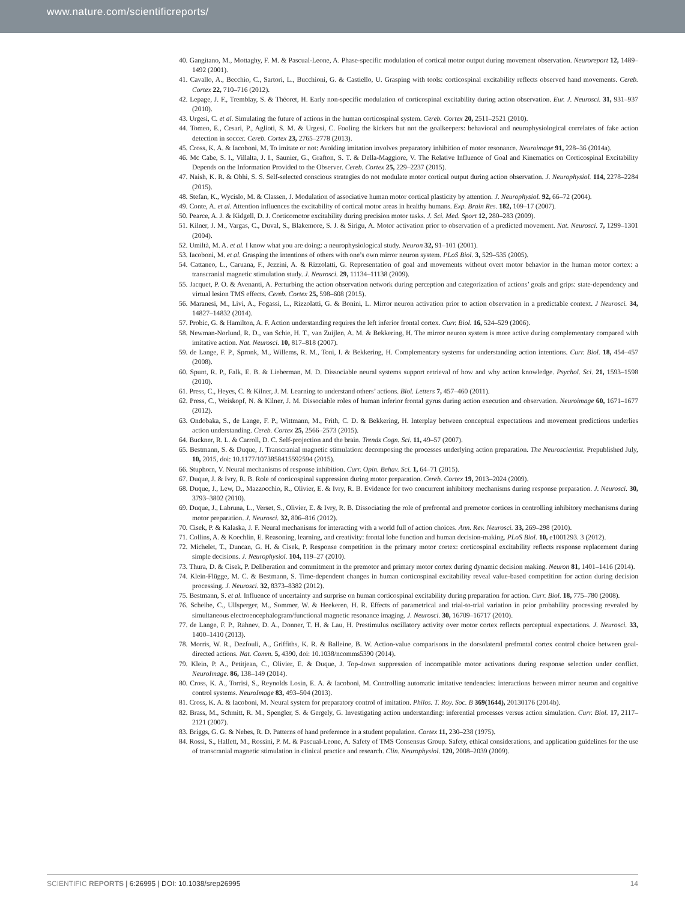www.nature.com/scientificreports/
40. Gangitano, M., Mottaghy, F. M. & Pascual-Leone, A. Phase-specific modulation of cortical motor output during movement observation. Neuroreport 12, 1489–1492 (2001).
41. Cavallo, A., Becchio, C., Sartori, L., Bucchioni, G. & Castiello, U. Grasping with tools: corticospinal excitability reflects observed hand movements. Cereb. Cortex 22, 710–716 (2012).
42. Lepage, J. F., Tremblay, S. & Théoret, H. Early non-specific modulation of corticospinal excitability during action observation. Eur. J. Neurosci. 31, 931–937 (2010).
43. Urgesi, C. et al. Simulating the future of actions in the human corticospinal system. Cereb. Cortex 20, 2511–2521 (2010).
44. Tomeo, E., Cesari, P., Aglioti, S. M. & Urgesi, C. Fooling the kickers but not the goalkeepers: behavioral and neurophysiological correlates of fake action detection in soccer. Cereb. Cortex 23, 2765–2778 (2013).
45. Cross, K. A. & Iacoboni, M. To imitate or not: Avoiding imitation involves preparatory inhibition of motor resonance. Neuroimage 91, 228–36 (2014a).
46. Mc Cabe, S. I., Villalta, J. I., Saunier, G., Grafton, S. T. & Della-Maggiore, V. The Relative Influence of Goal and Kinematics on Corticospinal Excitability Depends on the Information Provided to the Observer. Cereb. Cortex 25, 229–2237 (2015).
47. Naish, K. R. & Obhi, S. S. Self-selected conscious strategies do not modulate motor cortical output during action observation. J. Neurophysiol. 114, 2278–2284 (2015).
48. Stefan, K., Wycislo, M. & Classen, J. Modulation of associative human motor cortical plasticity by attention. J. Neurophysiol. 92, 66–72 (2004).
49. Conte, A. et al. Attention influences the excitability of cortical motor areas in healthy humans. Exp. Brain Res. 182, 109–17 (2007).
50. Pearce, A. J. & Kidgell, D. J. Corticomotor excitability during precision motor tasks. J. Sci. Med. Sport 12, 280–283 (2009).
51. Kilner, J. M., Vargas, C., Duval, S., Blakemore, S. J. & Sirigu, A. Motor activation prior to observation of a predicted movement. Nat. Neurosci. 7, 1299–1301 (2004).
52. Umiltà, M. A. et al. I know what you are doing: a neurophysiological study. Neuron 32, 91–101 (2001).
53. Iacoboni, M. et al. Grasping the intentions of others with one’s own mirror neuron system. PLoS Biol. 3, 529–535 (2005).
54. Cattaneo, L., Caruana, F., Jezzini, A. & Rizzolatti, G. Representation of goal and movements without overt motor behavior in the human motor cortex: a transcranial magnetic stimulation study. J. Neurosci. 29, 11134–11138 (2009).
55. Jacquet, P. O. & Avenanti, A. Perturbing the action observation network during perception and categorization of actions’ goals and grips: state-dependency and virtual lesion TMS effects. Cereb. Cortex 25, 598–608 (2015).
56. Maranesi, M., Livi, A., Fogassi, L., Rizzolatti, G. & Bonini, L. Mirror neuron activation prior to action observation in a predictable context. J Neurosci. 34, 14827–14832 (2014).
57. Probic, G. & Hamilton, A. F. Action understanding requires the left inferior frontal cortex. Curr. Biol. 16, 524–529 (2006).
58. Newman-Norlund, R. D., van Schie, H. T., van Zuijlen, A. M. & Bekkering, H. The mirror neuron system is more active during complementary compared with imitative action. Nat. Neurosci. 10, 817–818 (2007).
59. de Lange, F. P., Spronk, M., Willems, R. M., Toni, I. & Bekkering, H. Complementary systems for understanding action intentions. Curr. Biol. 18, 454–457 (2008).
60. Spunt, R. P., Falk, E. B. & Lieberman, M. D. Dissociable neural systems support retrieval of how and why action knowledge. Psychol. Sci. 21, 1593–1598 (2010).
61. Press, C., Heyes, C. & Kilner, J. M. Learning to understand others’ actions. Biol. Letters 7, 457–460 (2011).
62. Press, C., Weiskopf, N. & Kilner, J. M. Dissociable roles of human inferior frontal gyrus during action execution and observation. Neuroimage 60, 1671–1677 (2012).
63. Ondobaka, S., de Lange, F. P., Wittmann, M., Frith, C. D. & Bekkering, H. Interplay between conceptual expectations and movement predictions underlies action understanding. Cereb. Cortex 25, 2566–2573 (2015).
64. Buckner, R. L. & Carroll, D. C. Self-projection and the brain. Trends Cogn. Sci. 11, 49–57 (2007).
65. Bestmann, S. & Duque, J. Transcranial magnetic stimulation: decomposing the processes underlying action preparation. The Neuroscientist. Prepublished July, 10, 2015, doi: 10.1177/1073858415592594 (2015).
66. Stuphorn, V. Neural mechanisms of response inhibition. Curr. Opin. Behav. Sci. 1, 64–71 (2015).
67. Duque, J. & Ivry, R. B. Role of corticospinal suppression during motor preparation. Cereb. Cortex 19, 2013–2024 (2009).
68. Duque, J., Lew, D., Mazzocchio, R., Olivier, E. & Ivry, R. B. Evidence for two concurrent inhibitory mechanisms during response preparation. J. Neurosci. 30, 3793–3802 (2010).
69. Duque, J., Labruna, L., Verset, S., Olivier, E. & Ivry, R. B. Dissociating the role of prefrontal and premotor cortices in controlling inhibitory mechanisms during motor preparation. J. Neurosci. 32, 806–816 (2012).
70. Cisek, P. & Kalaska, J. F. Neural mechanisms for interacting with a world full of action choices. Ann. Rev. Neurosci. 33, 269–298 (2010).
71. Collins, A. & Koechlin, E. Reasoning, learning, and creativity: frontal lobe function and human decision-making. PLoS Biol. 10, e1001293. 3 (2012).
72. Michelet, T., Duncan, G. H. & Cisek, P. Response competition in the primary motor cortex: corticospinal excitability reflects response replacement during simple decisions. J. Neurophysiol. 104, 119–27 (2010).
73. Thura, D. & Cisek, P. Deliberation and commitment in the premotor and primary motor cortex during dynamic decision making. Neuron 81, 1401–1416 (2014).
74. Klein-Flügge, M. C. & Bestmann, S. Time-dependent changes in human corticospinal excitability reveal value-based competition for action during decision processing. J. Neurosci. 32, 8373–8382 (2012).
75. Bestmann, S. et al. Influence of uncertainty and surprise on human corticospinal excitability during preparation for action. Curr. Biol. 18, 775–780 (2008).
76. Scheibe, C., Ullsperger, M., Sommer, W. & Heekeren, H. R. Effects of parametrical and trial-to-trial variation in prior probability processing revealed by simultaneous electroencephalogram/functional magnetic resonance imaging. J. Neurosci. 30, 16709–16717 (2010).
77. de Lange, F. P., Rahnev, D. A., Donner, T. H. & Lau, H. Prestimulus oscillatory activity over motor cortex reflects perceptual expectations. J. Neurosci. 33, 1400–1410 (2013).
78. Morris, W. R., Dezfouli, A., Griffiths, K. R. & Balleine, B. W. Action-value comparisons in the dorsolateral prefrontal cortex control choice between goal-directed actions. Nat. Comm. 5, 4390, doi: 10.1038/ncomms5390 (2014).
79. Klein, P. A., Petitjean, C., Olivier, E. & Duque, J. Top-down suppression of incompatible motor activations during response selection under conflict. NeuroImage. 86, 138–149 (2014).
80. Cross, K. A., Torrisi, S., Reynolds Losin, E. A. & Iacoboni, M. Controlling automatic imitative tendencies: interactions between mirror neuron and cognitive control systems. NeuroImage 83, 493–504 (2013).
81. Cross, K. A. & Iacoboni, M. Neural system for preparatory control of imitation. Philos. T. Roy. Soc. B 369(1644), 20130176 (2014b).
82. Brass, M., Schmitt, R. M., Spengler, S. & Gergely, G. Investigating action understanding: inferential processes versus action simulation. Curr. Biol. 17, 2117–2121 (2007).
83. Briggs, G. G. & Nebes, R. D. Patterns of hand preference in a student population. Cortex 11, 230–238 (1975).
84. Rossi, S., Hallett, M., Rossini, P. M. & Pascual-Leone, A. Safety of TMS Consensus Group. Safety, ethical considerations, and application guidelines for the use of transcranial magnetic stimulation in clinical practice and research. Clin. Neurophysiol. 120, 2008–2039 (2009).
SCIENTIFIC REPORTS | 6:26995 | DOI: 10.1038/srep26995 14